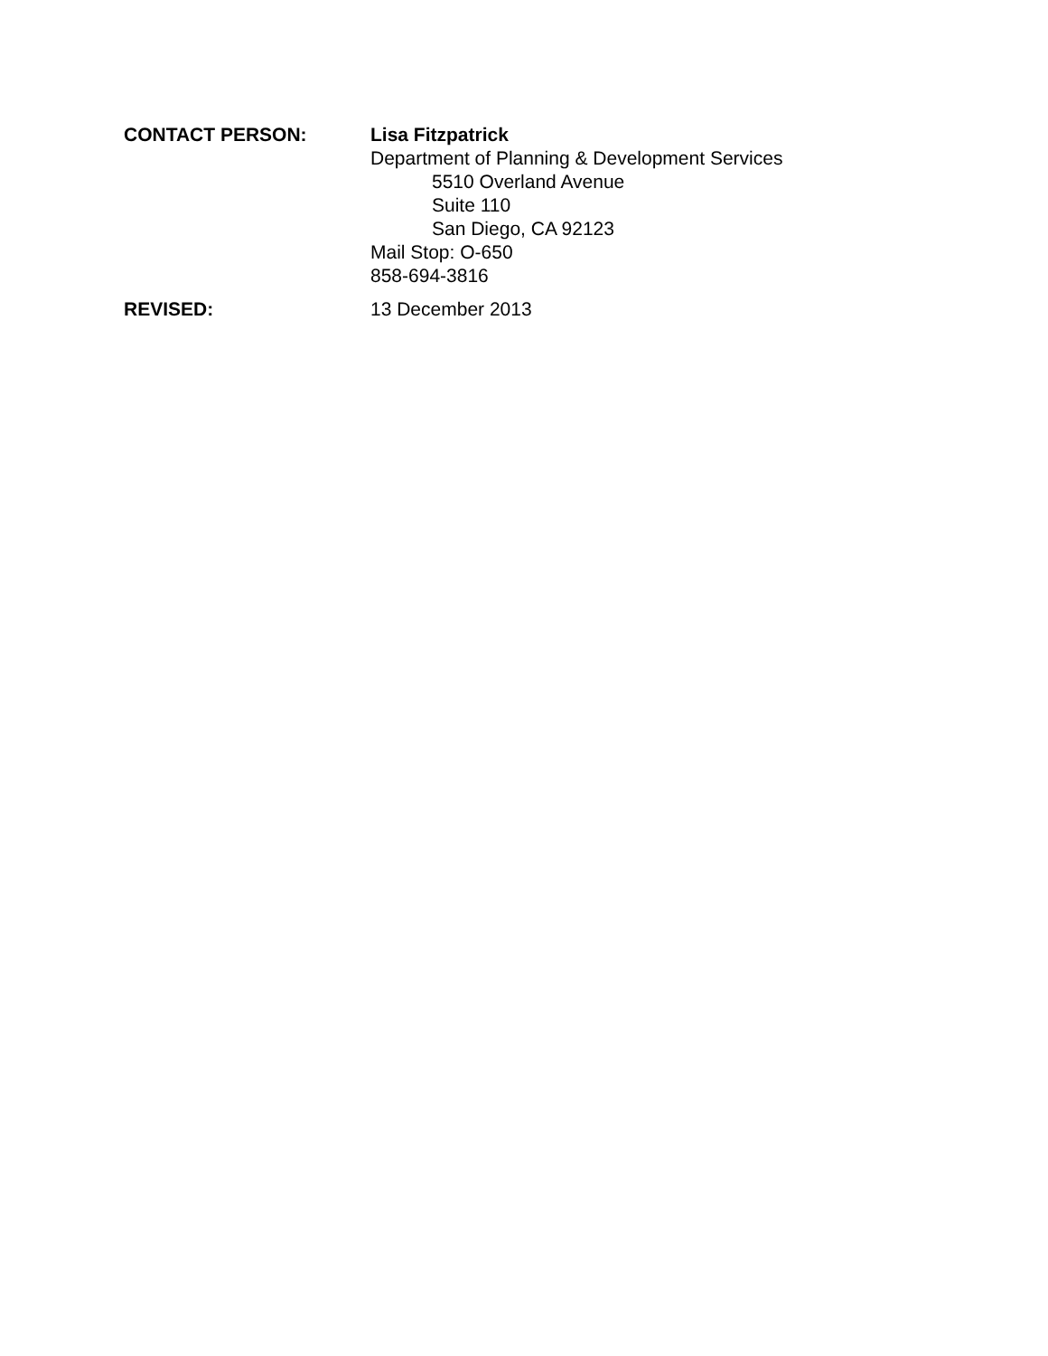CONTACT PERSON: Lisa Fitzpatrick
Department of Planning & Development Services
5510 Overland Avenue
Suite 110
San Diego, CA 92123
Mail Stop: O-650
858-694-3816
REVISED: 13 December 2013